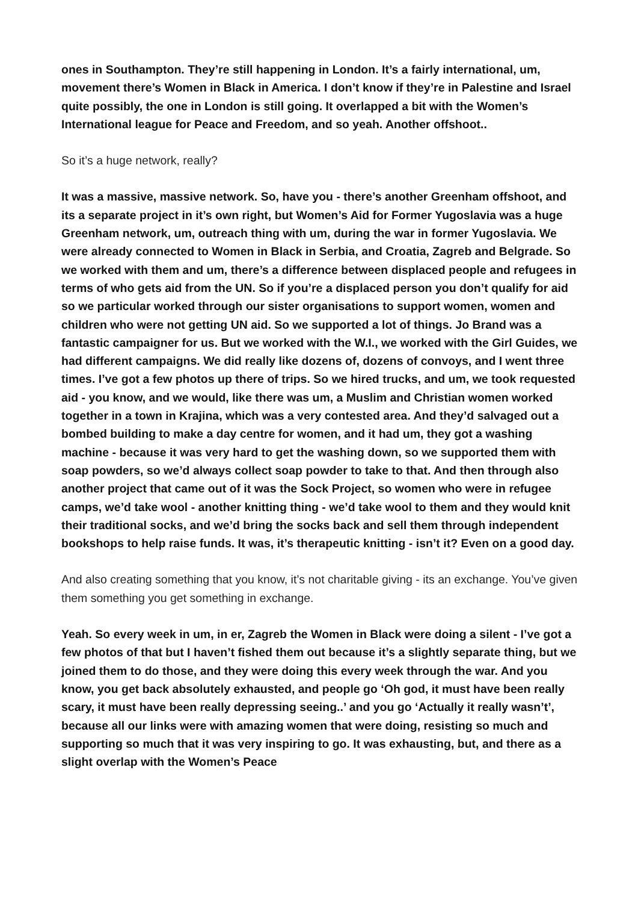ones in Southampton. They’re still happening in London. It’s a fairly international, um, movement there’s Women in Black in America. I don’t know if they’re in Palestine and Israel quite possibly, the one in London is still going. It overlapped a bit with the Women’s International league for Peace and Freedom, and so yeah. Another offshoot..
So it’s a huge network, really?
It was a massive, massive network. So, have you - there’s another Greenham offshoot, and its a separate project in it’s own right, but Women’s Aid for Former Yugoslavia was a huge Greenham network, um, outreach thing with um, during the war in former Yugoslavia. We were already connected to Women in Black in Serbia, and Croatia, Zagreb and Belgrade. So we worked with them and um, there’s a difference between displaced people and refugees in terms of who gets aid from the UN. So if you’re a displaced person you don’t qualify for aid so we particular worked through our sister organisations to support women, women and children who were not getting UN aid. So we supported a lot of things. Jo Brand was a fantastic campaigner for us. But we worked with the W.I., we worked with the Girl Guides, we had different campaigns. We did really like dozens of, dozens of convoys, and I went three times. I’ve got a few photos up there of trips. So we hired trucks, and um, we took requested aid - you know, and we would, like there was um, a Muslim and Christian women worked together in a town in Krajina, which was a very contested area. And they’d salvaged out a bombed building to make a day centre for women, and it had um, they got a washing machine - because it was very hard to get the washing down, so we supported them with soap powders, so we’d always collect soap powder to take to that. And then through also another project that came out of it was the Sock Project, so women who were in refugee camps, we’d take wool - another knitting thing - we’d take wool to them and they would knit their traditional socks, and we’d bring the socks back and sell them through independent bookshops to help raise funds. It was, it’s therapeutic knitting - isn’t it? Even on a good day.
And also creating something that you know, it’s not charitable giving - its an exchange. You’ve given them something you get something in exchange.
Yeah. So every week in um, in er, Zagreb the Women in Black were doing a silent - I’ve got a few photos of that but I haven’t fished them out because it’s a slightly separate thing, but we joined them to do those, and they were doing this every week through the war. And you know, you get back absolutely exhausted, and people go ‘Oh god, it must have been really scary, it must have been really depressing seeing..’ and you go ‘Actually it really wasn’t’, because all our links were with amazing women that were doing, resisting so much and supporting so much that it was very inspiring to go. It was exhausting, but, and there as a slight overlap with the Women’s Peace